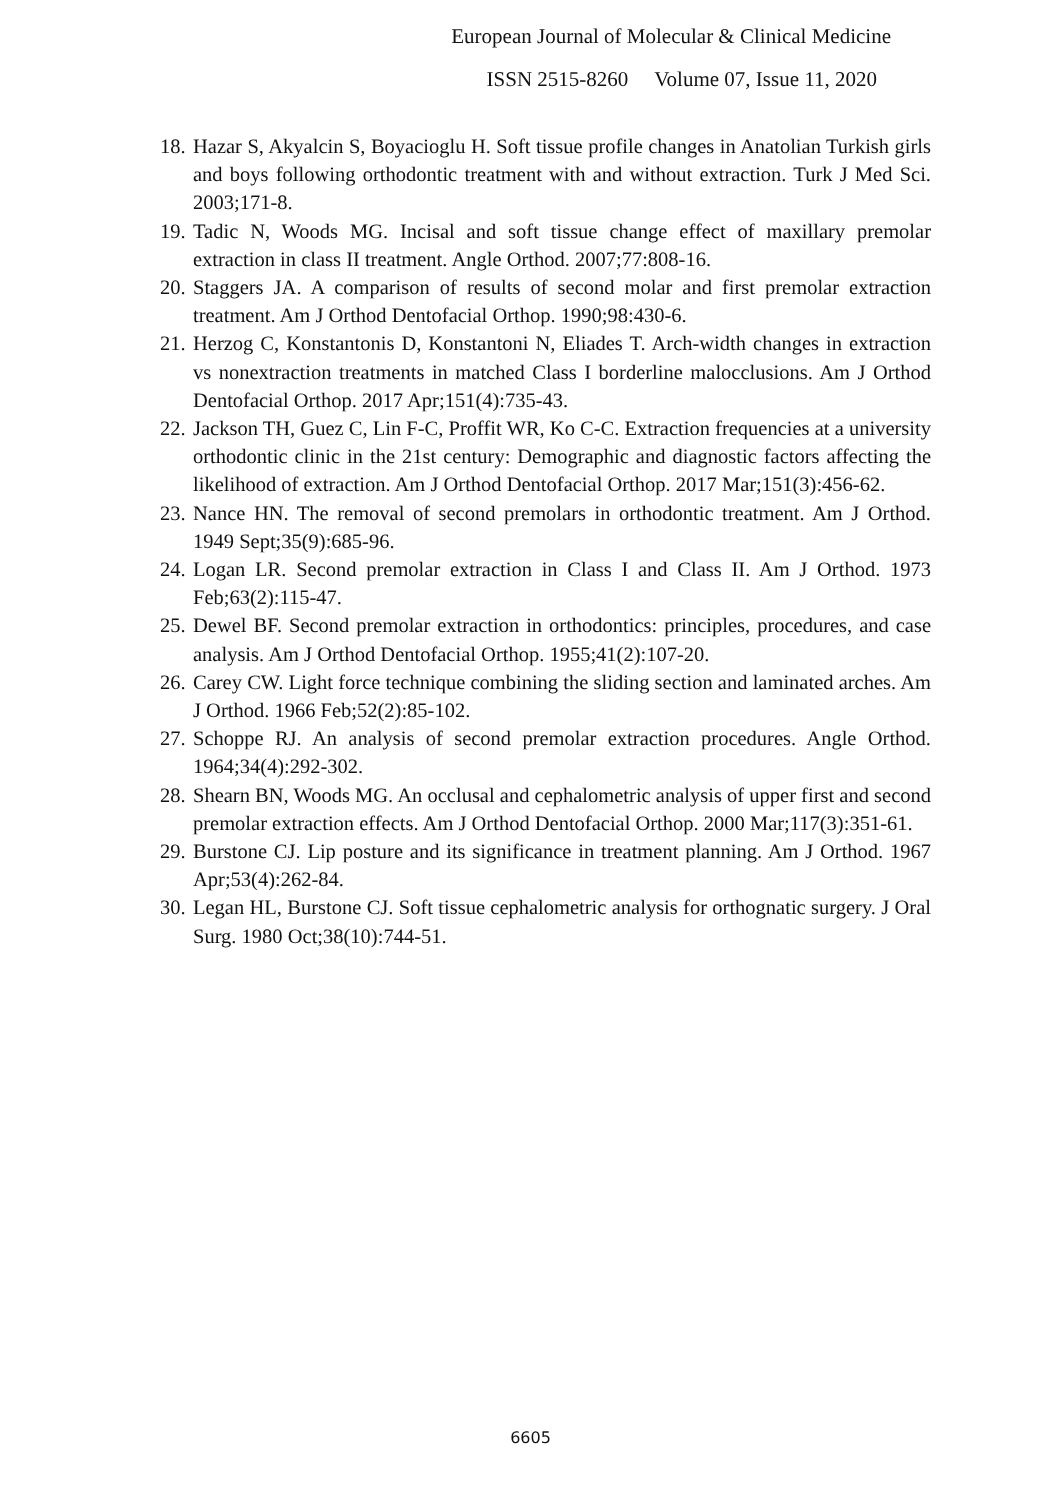European Journal of Molecular & Clinical Medicine
ISSN 2515-8260 Volume 07, Issue 11, 2020
18. Hazar S, Akyalcin S, Boyacioglu H. Soft tissue profile changes in Anatolian Turkish girls and boys following orthodontic treatment with and without extraction. Turk J Med Sci. 2003;171-8.
19. Tadic N, Woods MG. Incisal and soft tissue change effect of maxillary premolar extraction in class II treatment. Angle Orthod. 2007;77:808-16.
20. Staggers JA. A comparison of results of second molar and first premolar extraction treatment. Am J Orthod Dentofacial Orthop. 1990;98:430-6.
21. Herzog C, Konstantonis D, Konstantoni N, Eliades T. Arch-width changes in extraction vs nonextraction treatments in matched Class I borderline malocclusions. Am J Orthod Dentofacial Orthop. 2017 Apr;151(4):735-43.
22. Jackson TH, Guez C, Lin F-C, Proffit WR, Ko C-C. Extraction frequencies at a university orthodontic clinic in the 21st century: Demographic and diagnostic factors affecting the likelihood of extraction. Am J Orthod Dentofacial Orthop. 2017 Mar;151(3):456-62.
23. Nance HN. The removal of second premolars in orthodontic treatment. Am J Orthod. 1949 Sept;35(9):685-96.
24. Logan LR. Second premolar extraction in Class I and Class II. Am J Orthod. 1973 Feb;63(2):115-47.
25. Dewel BF. Second premolar extraction in orthodontics: principles, procedures, and case analysis. Am J Orthod Dentofacial Orthop. 1955;41(2):107-20.
26. Carey CW. Light force technique combining the sliding section and laminated arches. Am J Orthod. 1966 Feb;52(2):85-102.
27. Schoppe RJ. An analysis of second premolar extraction procedures. Angle Orthod. 1964;34(4):292-302.
28. Shearn BN, Woods MG. An occlusal and cephalometric analysis of upper first and second premolar extraction effects. Am J Orthod Dentofacial Orthop. 2000 Mar;117(3):351-61.
29. Burstone CJ. Lip posture and its significance in treatment planning. Am J Orthod. 1967 Apr;53(4):262-84.
30. Legan HL, Burstone CJ. Soft tissue cephalometric analysis for orthognatic surgery. J Oral Surg. 1980 Oct;38(10):744-51.
6605